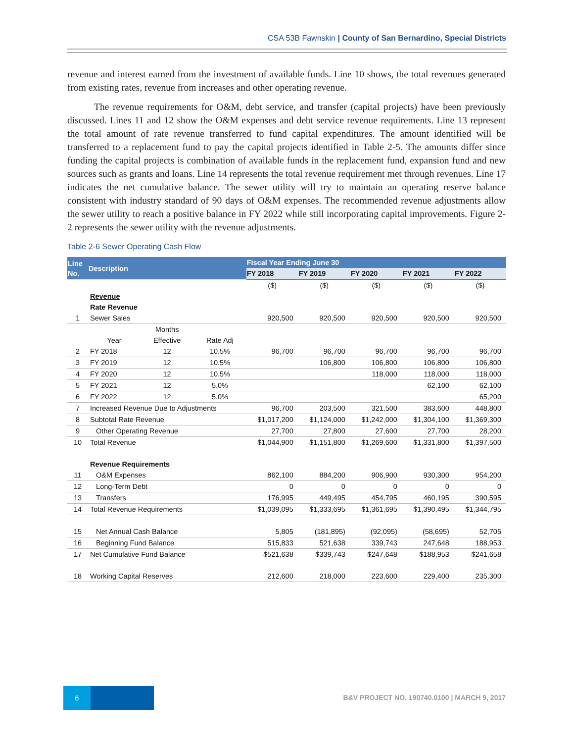CSA 53B Fawnskin | County of San Bernardino, Special Districts
revenue and interest earned from the investment of available funds. Line 10 shows, the total revenues generated from existing rates, revenue from increases and other operating revenue.
The revenue requirements for O&M, debt service, and transfer (capital projects) have been previously discussed. Lines 11 and 12 show the O&M expenses and debt service revenue requirements. Line 13 represent the total amount of rate revenue transferred to fund capital expenditures. The amount identified will be transferred to a replacement fund to pay the capital projects identified in Table 2-5. The amounts differ since funding the capital projects is combination of available funds in the replacement fund, expansion fund and new sources such as grants and loans. Line 14 represents the total revenue requirement met through revenues. Line 17 indicates the net cumulative balance. The sewer utility will try to maintain an operating reserve balance consistent with industry standard of 90 days of O&M expenses. The recommended revenue adjustments allow the sewer utility to reach a positive balance in FY 2022 while still incorporating capital improvements. Figure 2-2 represents the sewer utility with the revenue adjustments.
Table 2-6 Sewer Operating Cash Flow
| Line No. | Description | | | Fiscal Year Ending June 30 | | | | |
| --- | --- | --- | --- | --- | --- | --- | --- | --- |
| | | | | FY 2018 | FY 2019 | FY 2020 | FY 2021 | FY 2022 |
| | | | | ($) | ($) | ($) | ($) | ($) |
| | Revenue | | | | | | | |
| | Rate Revenue | | | | | | | |
| 1 | Sewer Sales | | | 920,500 | 920,500 | 920,500 | 920,500 | 920,500 |
| | | Months | | | | | | |
| | Year | Effective | Rate Adj | | | | | |
| 2 | FY 2018 | 12 | 10.5% | 96,700 | 96,700 | 96,700 | 96,700 | 96,700 |
| 3 | FY 2019 | 12 | 10.5% | | 106,800 | 106,800 | 106,800 | 106,800 |
| 4 | FY 2020 | 12 | 10.5% | | | 118,000 | 118,000 | 118,000 |
| 5 | FY 2021 | 12 | 5.0% | | | | 62,100 | 62,100 |
| 6 | FY 2022 | 12 | 5.0% | | | | | 65,200 |
| 7 | Increased Revenue Due to Adjustments | | | 96,700 | 203,500 | 321,500 | 383,600 | 448,800 |
| 8 | Subtotal Rate Revenue | | | $1,017,200 | $1,124,000 | $1,242,000 | $1,304,100 | $1,369,300 |
| 9 | Other Operating Revenue | | | 27,700 | 27,800 | 27,600 | 27,700 | 28,200 |
| 10 | Total Revenue | | | $1,044,900 | $1,151,800 | $1,269,600 | $1,331,800 | $1,397,500 |
| | Revenue Requirements | | | | | | | |
| 11 | O&M Expenses | | | 862,100 | 884,200 | 906,900 | 930,300 | 954,200 |
| 12 | Long-Term Debt | | | 0 | 0 | 0 | 0 | 0 |
| 13 | Transfers | | | 176,995 | 449,495 | 454,795 | 460,195 | 390,595 |
| 14 | Total Revenue Requirements | | | $1,039,095 | $1,333,695 | $1,361,695 | $1,390,495 | $1,344,795 |
| 15 | Net Annual Cash Balance | | | 5,805 | (181,895) | (92,095) | (58,695) | 52,705 |
| 16 | Beginning Fund Balance | | | 515,833 | 521,638 | 339,743 | 247,648 | 188,953 |
| 17 | Net Cumulative Fund Balance | | | $521,638 | $339,743 | $247,648 | $188,953 | $241,658 |
| 18 | Working Capital Reserves | | | 212,600 | 218,000 | 223,600 | 229,400 | 235,300 |
6
B&V PROJECT NO. 190740.0100 | MARCH 9, 2017